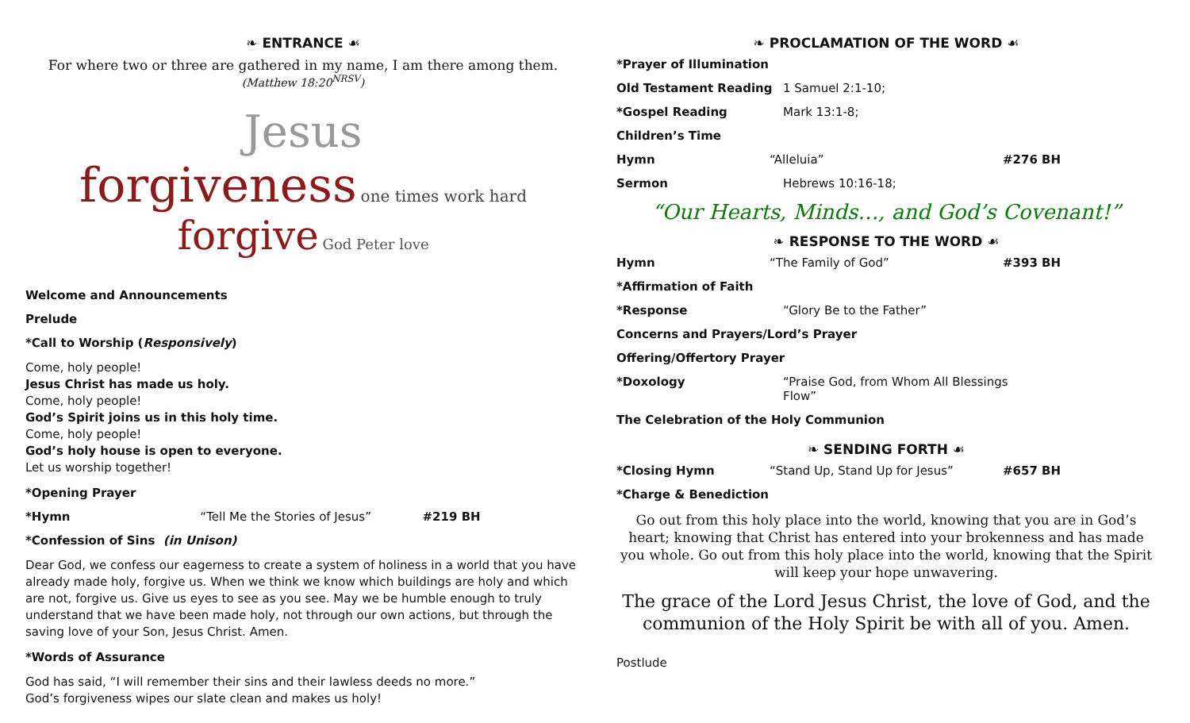❧ ENTRANCE ☙
For where two or three are gathered in my name, I am there among them.
(Matthew 18:20<sup>NRSV</sup>)
Jesus
forgiveness one times work hard
forgive God Peter love
Welcome and Announcements
Prelude
*Call to Worship (Responsively)
Come, holy people!
Jesus Christ has made us holy.
Come, holy people!
God’s Spirit joins us in this holy time.
Come, holy people!
God’s holy house is open to everyone.
Let us worship together!
*Opening Prayer
*Hymn “Tell Me the Stories of Jesus” #219 BH
*Confession of Sins (in Unison)
Dear God, we confess our eagerness to create a system of holiness in a world that you have already made holy, forgive us. When we think we know which buildings are holy and which are not, forgive us. Give us eyes to see as you see. May we be humble enough to truly understand that we have been made holy, not through our own actions, but through the saving love of your Son, Jesus Christ. Amen.
*Words of Assurance
God has said, “I will remember their sins and their lawless deeds no more.”
God’s forgiveness wipes our slate clean and makes us holy!
❧ PROCLAMATION OF THE WORD ☙
*Prayer of Illumination
Old Testament Reading 1 Samuel 2:1-10;
*Gospel Reading Mark 13:1-8;
Children’s Time
Hymn “Alleluia” #276 BH
Sermon Hebrews 10:16-18;
“Our Hearts, Minds…, and God’s Covenant!”
❧ RESPONSE TO THE WORD ☙
Hymn “The Family of God” #393 BH
*Affirmation of Faith
*Response “Glory Be to the Father”
Concerns and Prayers/Lord’s Prayer
Offering/Offertory Prayer
*Doxology “Praise God, from Whom All Blessings Flow”
The Celebration of the Holy Communion
❧ SENDING FORTH ☙
*Closing Hymn “Stand Up, Stand Up for Jesus” #657 BH
*Charge & Benediction
Go out from this holy place into the world, knowing that you are in God’s heart; knowing that Christ has entered into your brokenness and has made you whole. Go out from this holy place into the world, knowing that the Spirit will keep your hope unwavering.
The grace of the Lord Jesus Christ, the love of God, and the communion of the Holy Spirit be with all of you. Amen.
Postlude